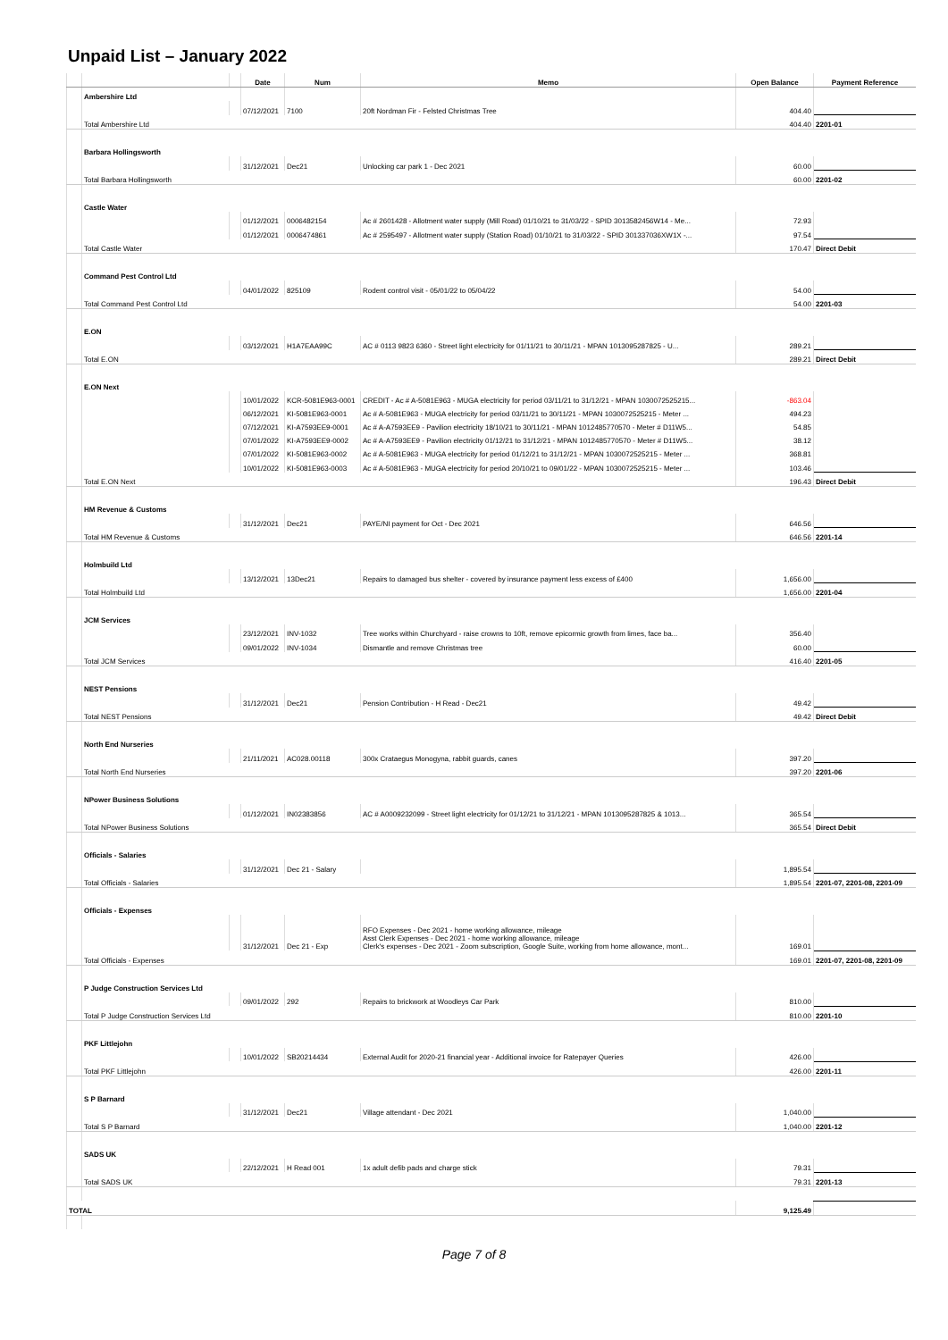Unpaid List – January 2022
| | | | Date | Num | Memo | Open Balance | Payment Reference |
| --- | --- | --- | --- | --- | --- | --- | --- |
| | Ambershire Ltd | | | | | | |
| | | | 07/12/2021 | 7100 | 20ft Nordman Fir - Felsted Christmas Tree | 404.40 | |
| | Total Ambershire Ltd | | | | | 404.40 | 2201-01 |
| | Barbara Hollingsworth | | | | | | |
| | | | 31/12/2021 | Dec21 | Unlocking car park 1 - Dec 2021 | 60.00 | |
| | Total Barbara Hollingsworth | | | | | 60.00 | 2201-02 |
| | Castle Water | | | | | | |
| | | | 01/12/2021 | 0006482154 | Ac # 2601428 - Allotment water supply (Mill Road) 01/10/21 to 31/03/22 - SPID 3013582456W14 - Me... | 72.93 | |
| | | | 01/12/2021 | 0006474861 | Ac # 2595497 - Allotment water supply (Station Road) 01/10/21 to 31/03/22 - SPID 301337036XW1X -... | 97.54 | |
| | Total Castle Water | | | | | 170.47 | Direct Debit |
| | Command Pest Control Ltd | | | | | | |
| | | | 04/01/2022 | 825109 | Rodent control visit - 05/01/22 to 05/04/22 | 54.00 | |
| | Total Command Pest Control Ltd | | | | | 54.00 | 2201-03 |
| | E.ON | | | | | | |
| | | | 03/12/2021 | H1A7EAA99C | AC # 0113 9823 6360 - Street light electricity for 01/11/21 to 30/11/21 - MPAN 1013095287825 - U... | 289.21 | |
| | Total E.ON | | | | | 289.21 | Direct Debit |
| | E.ON Next | | | | | | |
| | | | 10/01/2022 | KCR-5081E963-0001 | CREDIT - Ac # A-5081E963 - MUGA electricity for period 03/11/21 to 31/12/21 - MPAN 1030072525215... | -863.04 | |
| | | | 06/12/2021 | KI-5081E963-0001 | Ac # A-5081E963 - MUGA electricity for period 03/11/21 to 30/11/21 - MPAN 1030072525215 - Meter ... | 494.23 | |
| | | | 07/12/2021 | KI-A7593EE9-0001 | Ac # A-A7593EE9 - Pavilion electricity 18/10/21 to 30/11/21 - MPAN 1012485770570 - Meter # D11W5... | 54.85 | |
| | | | 07/01/2022 | KI-A7593EE9-0002 | Ac # A-A7593EE9 - Pavilion electricity 01/12/21 to 31/12/21 - MPAN 1012485770570 - Meter # D11W5... | 38.12 | |
| | | | 07/01/2022 | KI-5081E963-0002 | Ac # A-5081E963 - MUGA electricity for period 01/12/21 to 31/12/21 - MPAN 1030072525215 - Meter ... | 368.81 | |
| | | | 10/01/2022 | KI-5081E963-0003 | Ac # A-5081E963 - MUGA electricity for period 20/10/21 to 09/01/22 - MPAN 1030072525215 - Meter ... | 103.46 | |
| | Total E.ON Next | | | | | 196.43 | Direct Debit |
| | HM Revenue & Customs | | | | | | |
| | | | 31/12/2021 | Dec21 | PAYE/NI payment for Oct - Dec 2021 | 646.56 | |
| | Total HM Revenue & Customs | | | | | 646.56 | 2201-14 |
| | Holmbuild Ltd | | | | | | |
| | | | 13/12/2021 | 13Dec21 | Repairs to damaged bus shelter - covered by insurance payment less excess of £400 | 1,656.00 | |
| | Total Holmbuild Ltd | | | | | 1,656.00 | 2201-04 |
| | JCM Services | | | | | | |
| | | | 23/12/2021 | INV-1032 | Tree works within Churchyard - raise crowns to 10ft, remove epicormic growth from limes, face ba... | 356.40 | |
| | | | 09/01/2022 | INV-1034 | Dismantle and remove Christmas tree | 60.00 | |
| | Total JCM Services | | | | | 416.40 | 2201-05 |
| | NEST Pensions | | | | | | |
| | | | 31/12/2021 | Dec21 | Pension Contribution - H Read - Dec21 | 49.42 | |
| | Total NEST Pensions | | | | | 49.42 | Direct Debit |
| | North End Nurseries | | | | | | |
| | | | 21/11/2021 | AC028.00118 | 300x Crataegus Monogyna, rabbit guards, canes | 397.20 | |
| | Total North End Nurseries | | | | | 397.20 | 2201-06 |
| | NPower Business Solutions | | | | | | |
| | | | 01/12/2021 | IN02383856 | AC # A0009232099 - Street light electricity for 01/12/21 to 31/12/21 - MPAN 1013095287825 & 1013... | 365.54 | |
| | Total NPower Business Solutions | | | | | 365.54 | Direct Debit |
| | Officials - Salaries | | | | | | |
| | | | 31/12/2021 | Dec 21 - Salary | | 1,895.54 | |
| | Total Officials - Salaries | | | | | 1,895.54 | 2201-07, 2201-08, 2201-09 |
| | Officials - Expenses | | | | | | |
| | | | 31/12/2021 | Dec 21 - Exp | RFO Expenses - Dec 2021 - home working allowance, mileage Asst Clerk Expenses - Dec 2021 - home working allowance, mileage Clerk's expenses - Dec 2021 - Zoom subscription, Google Suite, working from home allowance, mont... | 169.01 | |
| | Total Officials - Expenses | | | | | 169.01 | 2201-07, 2201-08, 2201-09 |
| | P Judge Construction Services Ltd | | | | | | |
| | | | 09/01/2022 | 292 | Repairs to brickwork at Woodleys Car Park | 810.00 | |
| | Total P Judge Construction Services Ltd | | | | | 810.00 | 2201-10 |
| | PKF Littlejohn | | | | | | |
| | | | 10/01/2022 | SB20214434 | External Audit for 2020-21 financial year - Additional invoice for Ratepayer Queries | 426.00 | |
| | Total PKF Littlejohn | | | | | 426.00 | 2201-11 |
| | S P Barnard | | | | | | |
| | | | 31/12/2021 | Dec21 | Village attendant - Dec 2021 | 1,040.00 | |
| | Total S P Barnard | | | | | 1,040.00 | 2201-12 |
| | SADS UK | | | | | | |
| | | | 22/12/2021 | H Read 001 | 1x adult defib pads and charge stick | 79.31 | |
| | Total SADS UK | | | | | 79.31 | 2201-13 |
| TOTAL | | | | | | 9,125.49 | |
Page 7 of 8